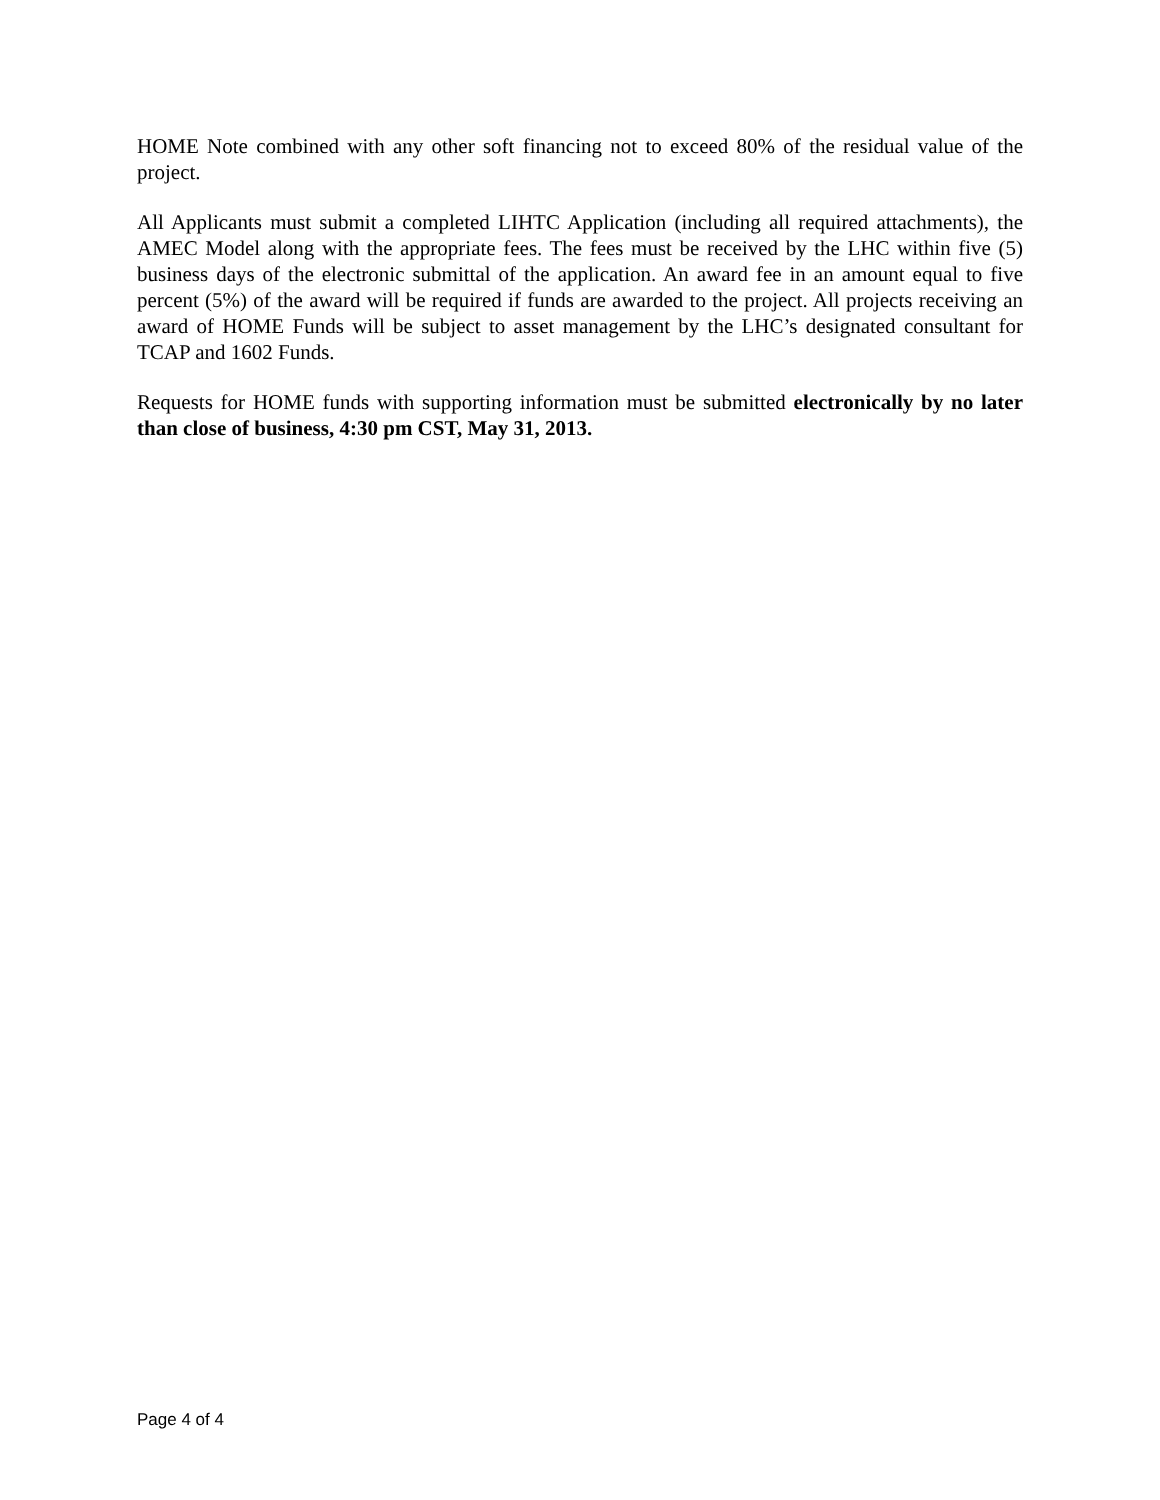HOME Note combined with any other soft financing not to exceed 80% of the residual value of the project.
All Applicants must submit a completed LIHTC Application (including all required attachments), the AMEC Model along with the appropriate fees. The fees must be received by the LHC within five (5) business days of the electronic submittal of the application. An award fee in an amount equal to five percent (5%) of the award will be required if funds are awarded to the project. All projects receiving an award of HOME Funds will be subject to asset management by the LHC’s designated consultant for TCAP and 1602 Funds.
Requests for HOME funds with supporting information must be submitted electronically by no later than close of business, 4:30 pm CST, May 31, 2013.
Page 4 of 4